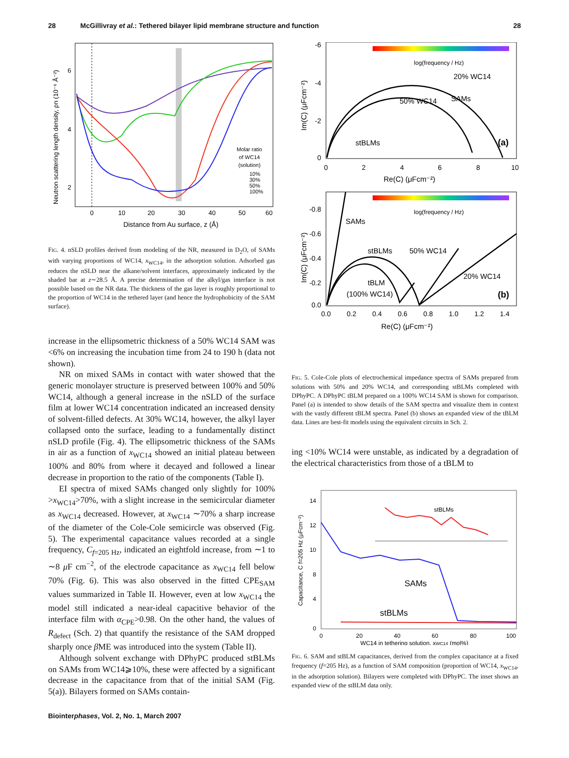28 McGillivray et al.: Tethered bilayer lipid membrane structure and function 28
6
4
2
0
10
20
30
40
50
60
Distance from Au surface, z (Å)
Molar ratio
of WC14
(solution)
10%
30%
50%
100%
Neutron scattering length density, ρn (10⁻⁶ Å⁻²)
FIG. 4. nSLD profiles derived from modeling of the NR, measured in D<sub>2</sub>O, of SAMs with varying proportions of WC14, x<sub>WC14</sub>, in the adsorption solution. Adsorbed gas reduces the nSLD near the alkane/solvent interfaces, approximately indicated by the shaded bar at z∼28.5 Å. A precise determination of the alkyl/gas interface is not possible based on the NR data. The thickness of the gas layer is roughly proportional to the proportion of WC14 in the tethered layer (and hence the hydrophobicity of the SAM surface).
increase in the ellipsometric thickness of a 50% WC14 SAM was <6% on increasing the incubation time from 24 to 190 h (data not shown).
NR on mixed SAMs in contact with water showed that the generic monolayer structure is preserved between 100% and 50% WC14, although a general increase in the nSLD of the surface film at lower WC14 concentration indicated an increased density of solvent-filled defects. At 30% WC14, however, the alkyl layer collapsed onto the surface, leading to a fundamentally distinct nSLD profile (Fig. 4). The ellipsometric thickness of the SAMs in air as a function of x<sub>WC14</sub> showed an initial plateau between 100% and 80% from where it decayed and followed a linear decrease in proportion to the ratio of the components (Table I).
EI spectra of mixed SAMs changed only slightly for 100% >x<sub>WC14</sub>>70%, with a slight increase in the semicircular diameter as x<sub>WC14</sub> decreased. However, at x<sub>WC14</sub> ∼70% a sharp increase of the diameter of the Cole-Cole semicircle was observed (Fig. 5). The experimental capacitance values recorded at a single frequency, C<sub>f=205 Hz</sub>, indicated an eightfold increase, from ∼1 to ∼8 μ F cm<sup>−2</sup>, of the electrode capacitance as x<sub>WC14</sub> fell below 70% (Fig. 6). This was also observed in the fitted CPE<sub>SAM</sub> values summarized in Table II. However, even at low x<sub>WC14</sub> the model still indicated a near-ideal capacitive behavior of the interface film with α<sub>CPE</sub>>0.98. On the other hand, the values of R<sub>defect</sub> (Sch. 2) that quantify the resistance of the SAM dropped sharply once β ME was introduced into the system (Table II).
Although solvent exchange with DPhyPC produced stBLMs on SAMs from WC14⩾10%, these were affected by a significant decrease in the capacitance from that of the initial SAM (Fig. 5(a)). Bilayers formed on SAMs contain-
log(frequency / Hz)
20% WC14
50% WC14
SAMs
stBLMs
(a)
-6
-4
-2
0
0
2
4
6
8
10
Re(C) (μFcm⁻²)
Im(C) (μFcm⁻²)
log(frequency / Hz)
SAMs
stBLMs
50% WC14
20% WC14
tBLM
(100% WC14)
(b)
-0.8
-0.6
-0.4
-0.2
0.0
0.0
0.2
0.4
0.6
0.8
1.0
1.2
1.4
Re(C) (μFcm⁻²)
Im(C) (μFcm⁻²)
FIG. 5. Cole-Cole plots of electrochemical impedance spectra of SAMs prepared from solutions with 50% and 20% WC14, and corresponding stBLMs completed with DPhyPC. A DPhyPC tBLM prepared on a 100% WC14 SAM is shown for comparison. Panel (a) is intended to show details of the SAM spectra and visualize them in context with the vastly different tBLM spectra. Panel (b) shows an expanded view of the tBLM data. Lines are best-fit models using the equivalent circuits in Sch. 2.
ing <10% WC14 were unstable, as indicated by a degradation of the electrical characteristics from those of a tBLM to
stBLMs
SAMs
stBLMs
14
12
10
8
4
0
0
20
40
60
80
100
WC14 in tethering solution, xWC14 (mol%)
Capacitance, C f=205 Hz (μFcm⁻²)
FIG. 6. SAM and stBLM capacitances, derived from the complex capacitance at a fixed frequency (f=205 Hz), as a function of SAM composition (proportion of WC14, x<sub>WC14</sub>, in the adsorption solution). Bilayers were completed with DPhyPC. The inset shows an expanded view of the stBLM data only.
Biointerphases, Vol. 2, No. 1, March 2007